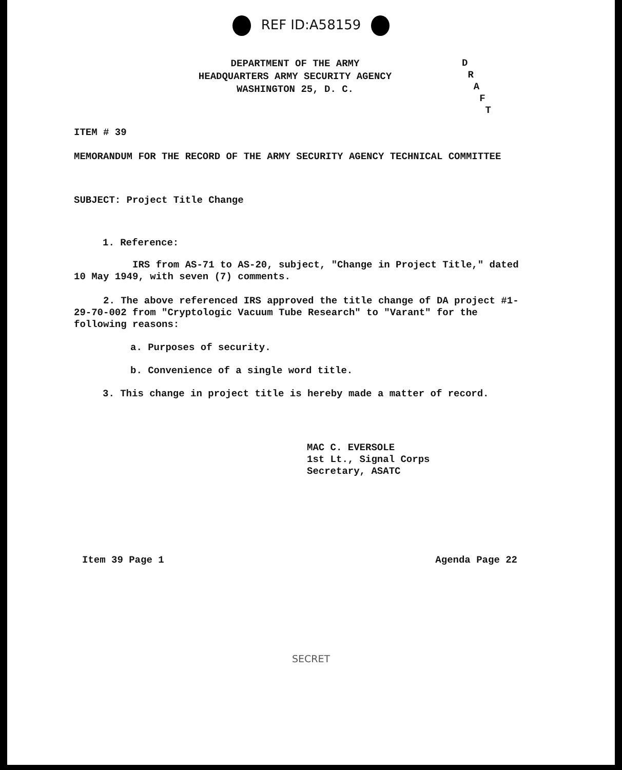REF ID:A58159
DEPARTMENT OF THE ARMY
HEADQUARTERS ARMY SECURITY AGENCY
WASHINGTON 25, D. C.
D
R
A
F
T
ITEM # 39
MEMORANDUM FOR THE RECORD OF THE ARMY SECURITY AGENCY TECHNICAL COMMITTEE
SUBJECT: Project Title Change
1. Reference:
IRS from AS-71 to AS-20, subject, "Change in Project Title," dated 10 May 1949, with seven (7) comments.
2. The above referenced IRS approved the title change of DA project #1-29-70-002 from "Cryptologic Vacuum Tube Research" to "Varant" for the following reasons:
a. Purposes of security.
b. Convenience of a single word title.
3. This change in project title is hereby made a matter of record.
MAC C. EVERSOLE
1st Lt., Signal Corps
Secretary, ASATC
Item 39 Page 1 Agenda Page 22
SECRET